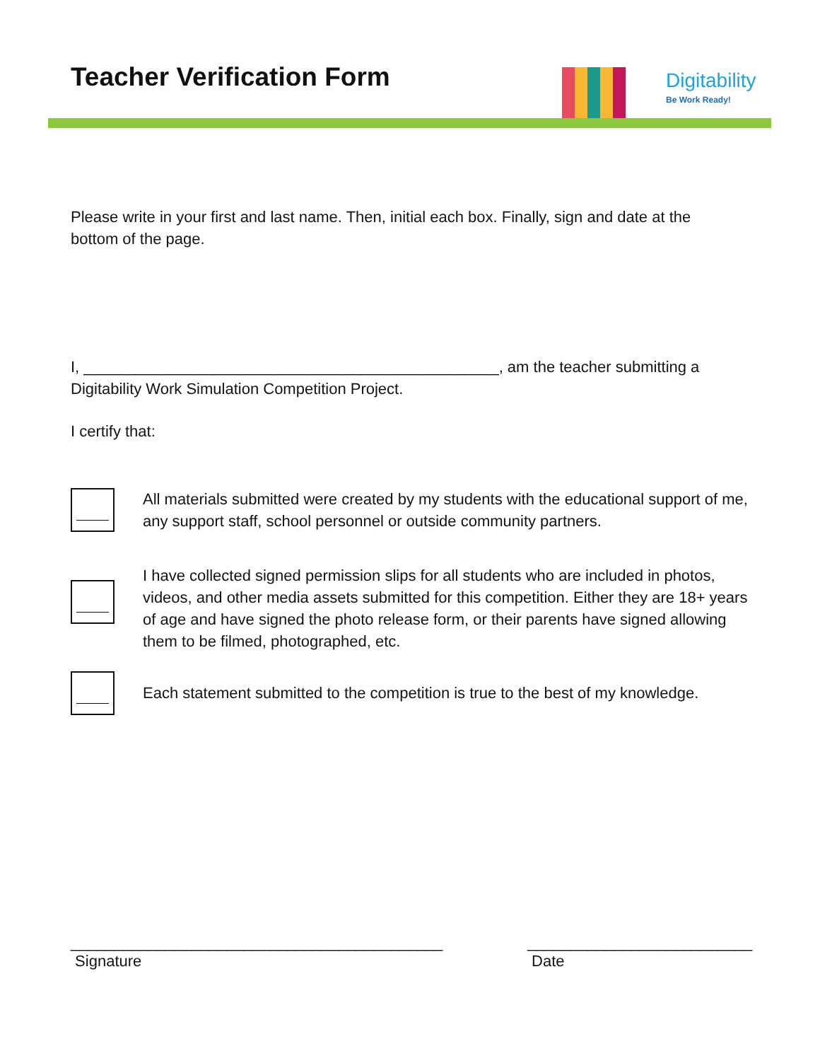Teacher Verification Form Digitability
Be Work Ready!
Please write in your first and last name. Then, initial each box. Finally, sign and date at the bottom of the page.
I, ________________________________________________, am the teacher submitting a
Digitability Work Simulation Competition Project.
I certify that:
All materials submitted were created by my students with the educational support of me, any support staff, school personnel or outside community partners.
I have collected signed permission slips for all students who are included in photos, videos, and other media assets submitted for this competition. Either they are 18+ years of age and have signed the photo release form, or their parents have signed allowing them to be filmed, photographed, etc.
Each statement submitted to the competition is true to the best of my knowledge.
___________________________________________
Signature
__________________________
Date